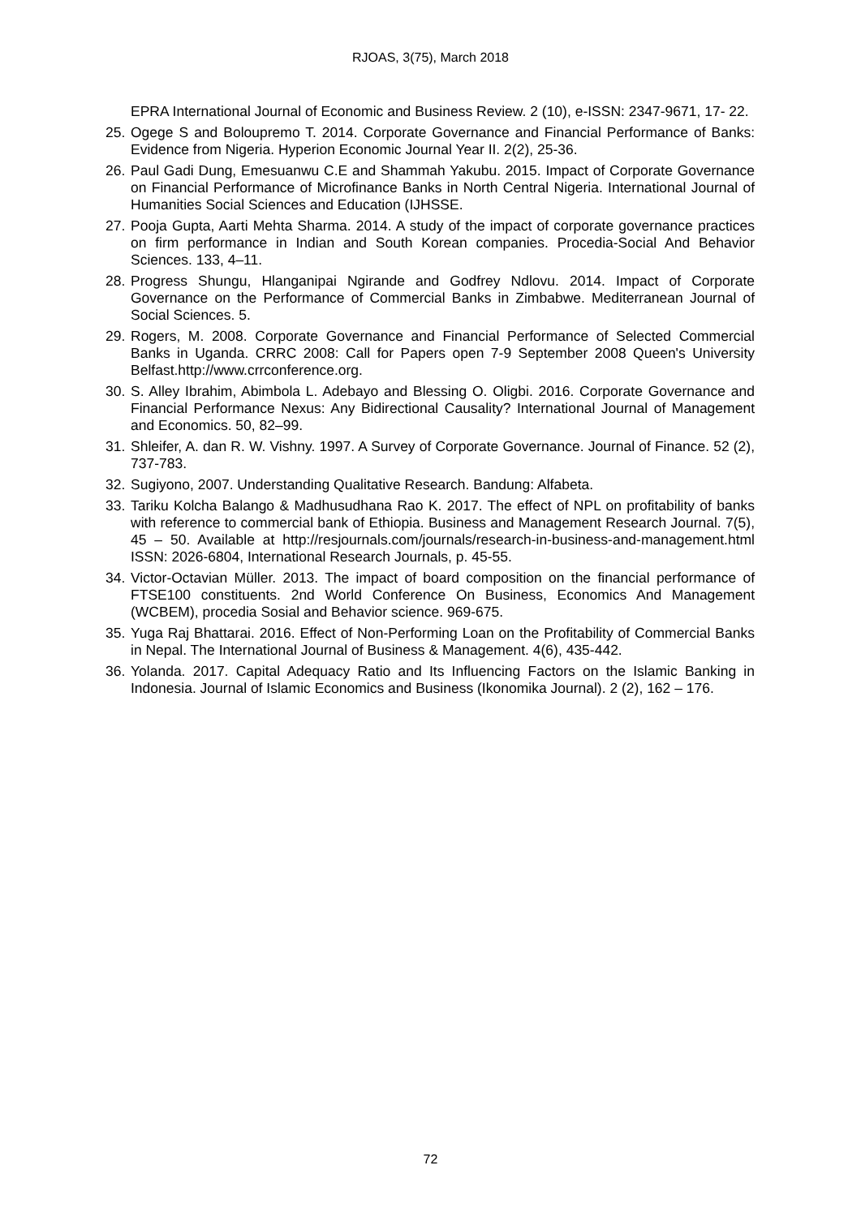RJOAS, 3(75), March 2018
EPRA International Journal of Economic and Business Review. 2 (10), e-ISSN: 2347-9671, 17- 22.
25. Ogege S and Bolоupremo T. 2014. Corporate Governance and Financial Performance of Banks: Evidence from Nigeria. Hyperion Economic Journal Year II. 2(2), 25-36.
26. Paul Gadi Dung, Emesuanwu C.E and Shammah Yakubu. 2015. Impact of Corporate Governance on Financial Performance of Microfinance Banks in North Central Nigeria. International Journal of Humanities Social Sciences and Education (IJHSSE.
27. Pooja Gupta, Aarti Mehta Sharma. 2014. A study of the impact of corporate governance practices on firm performance in Indian and South Korean companies. Procedia-Social And Behavior Sciences. 133, 4–11.
28. Progress Shungu, Hlanganipai Ngirande and Godfrey Ndlovu. 2014. Impact of Corporate Governance on the Performance of Commercial Banks in Zimbabwe. Mediterranean Journal of Social Sciences. 5.
29. Rogers, M. 2008. Corporate Governance and Financial Performance of Selected Commercial Banks in Uganda. CRRC 2008: Call for Papers open 7-9 September 2008 Queen's University Belfast.http://www.crrconference.org.
30. S. Alley Ibrahim, Abimbola L. Adebayo and Blessing O. Oligbi. 2016. Corporate Governance and Financial Performance Nexus: Any Bidirectional Causality? International Journal of Management and Economics. 50, 82–99.
31. Shleifer, A. dan R. W. Vishny. 1997. A Survey of Corporate Governance. Journal of Finance. 52 (2), 737-783.
32. Sugiyono, 2007. Understanding Qualitative Research. Bandung: Alfabeta.
33. Tariku Kolcha Balango & Madhusudhana Rao K. 2017. The effect of NPL on profitability of banks with reference to commercial bank of Ethiopia. Business and Management Research Journal. 7(5), 45 – 50. Available at http://resjournals.com/journals/research-in-business-and-management.html ISSN: 2026-6804, International Research Journals, p. 45-55.
34. Victor-Octavian Müller. 2013. The impact of board composition on the financial performance of FTSE100 constituents. 2nd World Conference On Business, Economics And Management (WCBEM), procedia Sosial and Behavior science. 969-675.
35. Yuga Raj Bhattarai. 2016. Effect of Non-Performing Loan on the Profitability of Commercial Banks in Nepal. The International Journal of Business & Management. 4(6), 435-442.
36. Yolanda. 2017. Capital Adequacy Ratio and Its Influencing Factors on the Islamic Banking in Indonesia. Journal of Islamic Economics and Business (Ikonomika Journal). 2 (2), 162 – 176.
72